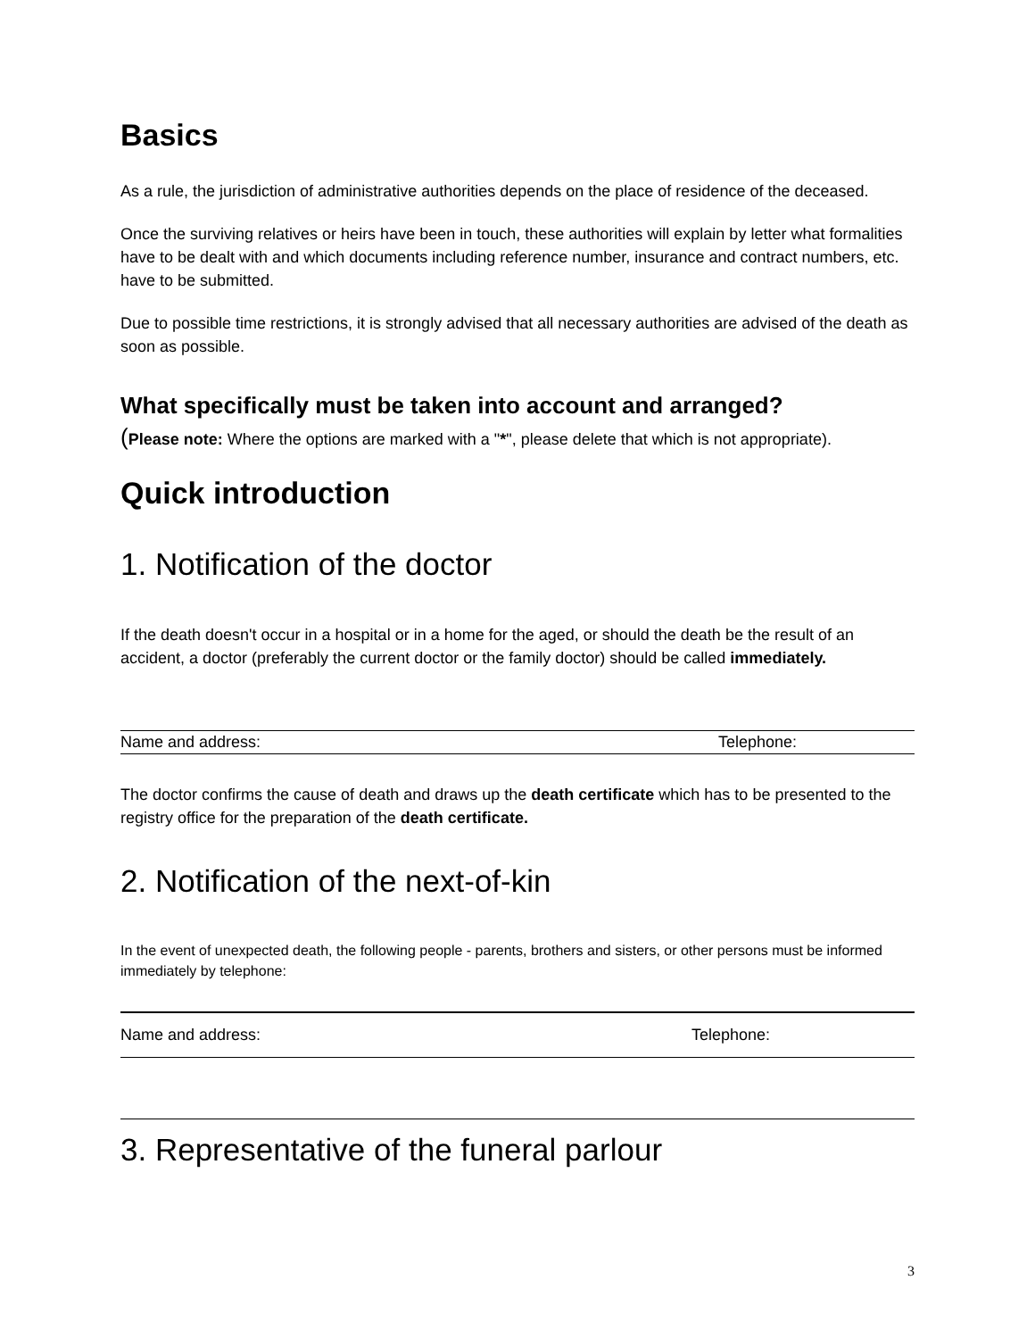Basics
As a rule, the jurisdiction of administrative authorities depends on the place of residence of the deceased.
Once the surviving relatives or heirs have been in touch, these authorities will explain by letter what formalities have to be dealt with and which documents including reference number, insurance and contract numbers, etc. have to be submitted.
Due to possible time restrictions, it is strongly advised that all necessary authorities are advised of the death as soon as possible.
What specifically must be taken into account and arranged?
(Please note: Where the options are marked with a "*", please delete that which is not appropriate).
Quick introduction
1. Notification of the doctor
If the death doesn't occur in a hospital or in a home for the aged, or should the death be the result of an accident, a doctor (preferably the current doctor or the family doctor) should be called immediately.
Name and address: Telephone:
The doctor confirms the cause of death and draws up the death certificate which has to be presented to the registry office for the preparation of the death certificate.
2. Notification of the next-of-kin
In the event of unexpected death, the following people - parents, brothers and sisters, or other persons must be informed immediately by telephone:
Name and address: Telephone:
3. Representative of the funeral parlour
3